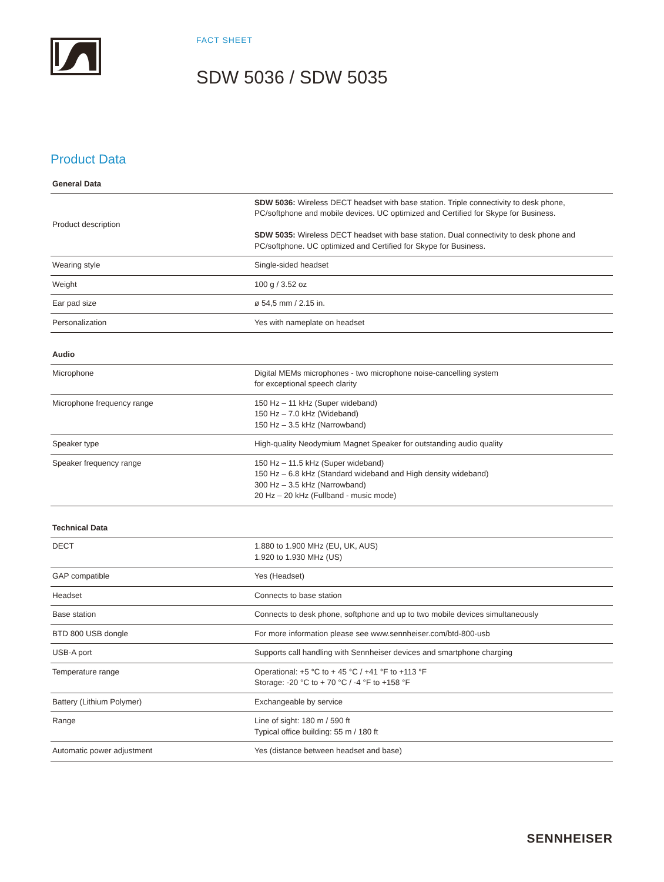FACT SHEET
SDW 5036 / SDW 5035
Product Data
| General Data | |
| --- | --- |
| Product description | SDW 5036: Wireless DECT headset with base station. Triple connectivity to desk phone, PC/softphone and mobile devices. UC optimized and Certified for Skype for Business. SDW 5035: Wireless DECT headset with base station. Dual connectivity to desk phone and PC/softphone. UC optimized and Certified for Skype for Business. |
| Wearing style | Single-sided headset |
| Weight | 100 g / 3.52 oz |
| Ear pad size | ø 54,5 mm / 2.15 in. |
| Personalization | Yes with nameplate on headset |
| Audio | |
| Microphone | Digital MEMs microphones - two microphone noise-cancelling system for exceptional speech clarity |
| Microphone frequency range | 150 Hz – 11 kHz (Super wideband) 150 Hz – 7.0 kHz (Wideband) 150 Hz – 3.5 kHz (Narrowband) |
| Speaker type | High-quality Neodymium Magnet Speaker for outstanding audio quality |
| Speaker frequency range | 150 Hz – 11.5 kHz (Super wideband) 150 Hz – 6.8 kHz (Standard wideband and High density wideband) 300 Hz – 3.5 kHz (Narrowband) 20 Hz – 20 kHz (Fullband - music mode) |
| Technical Data | |
| DECT | 1.880 to 1.900 MHz (EU, UK, AUS) 1.920 to 1.930 MHz (US) |
| GAP compatible | Yes (Headset) |
| Headset | Connects to base station |
| Base station | Connects to desk phone, softphone and up to two mobile devices simultaneously |
| BTD 800 USB dongle | For more information please see www.sennheiser.com/btd-800-usb |
| USB-A port | Supports call handling with Sennheiser devices and smartphone charging |
| Temperature range | Operational: +5 °C to + 45 °C / +41 °F to +113 °F Storage: -20 °C to + 70 °C / -4 °F to +158 °F |
| Battery (Lithium Polymer) | Exchangeable by service |
| Range | Line of sight: 180 m / 590 ft Typical office building: 55 m / 180 ft |
| Automatic power adjustment | Yes (distance between headset and base) |
SENNHEISER